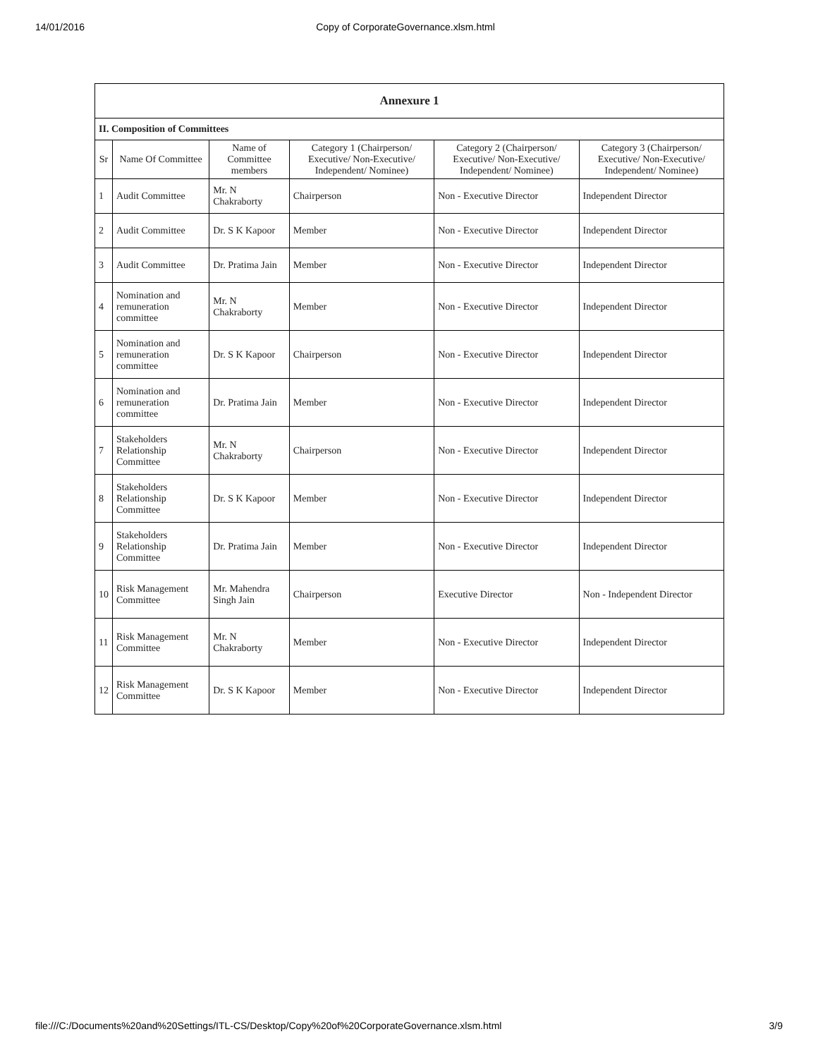14/01/2016 Copy of CorporateGovernance.xlsm.html
| Annexure 1 | | | | | |
| II. Composition of Committees | | | | | |
| Sr | Name Of Committee | Name of Committee members | Category 1 (Chairperson/ Executive/ Non-Executive/ Independent/ Nominee) | Category 2 (Chairperson/ Executive/ Non-Executive/ Independent/ Nominee) | Category 3 (Chairperson/ Executive/ Non-Executive/ Independent/ Nominee) |
| 1 | Audit Committee | Mr. N Chakraborty | Chairperson | Non - Executive Director | Independent Director |
| 2 | Audit Committee | Dr. S K Kapoor | Member | Non - Executive Director | Independent Director |
| 3 | Audit Committee | Dr. Pratima Jain | Member | Non - Executive Director | Independent Director |
| 4 | Nomination and remuneration committee | Mr. N Chakraborty | Member | Non - Executive Director | Independent Director |
| 5 | Nomination and remuneration committee | Dr. S K Kapoor | Chairperson | Non - Executive Director | Independent Director |
| 6 | Nomination and remuneration committee | Dr. Pratima Jain | Member | Non - Executive Director | Independent Director |
| 7 | Stakeholders Relationship Committee | Mr. N Chakraborty | Chairperson | Non - Executive Director | Independent Director |
| 8 | Stakeholders Relationship Committee | Dr. S K Kapoor | Member | Non - Executive Director | Independent Director |
| 9 | Stakeholders Relationship Committee | Dr. Pratima Jain | Member | Non - Executive Director | Independent Director |
| 10 | Risk Management Committee | Mr. Mahendra Singh Jain | Chairperson | Executive Director | Non - Independent Director |
| 11 | Risk Management Committee | Mr. N Chakraborty | Member | Non - Executive Director | Independent Director |
| 12 | Risk Management Committee | Dr. S K Kapoor | Member | Non - Executive Director | Independent Director |
file:///C:/Documents%20and%20Settings/ITL-CS/Desktop/Copy%20of%20CorporateGovernance.xlsm.html 3/9